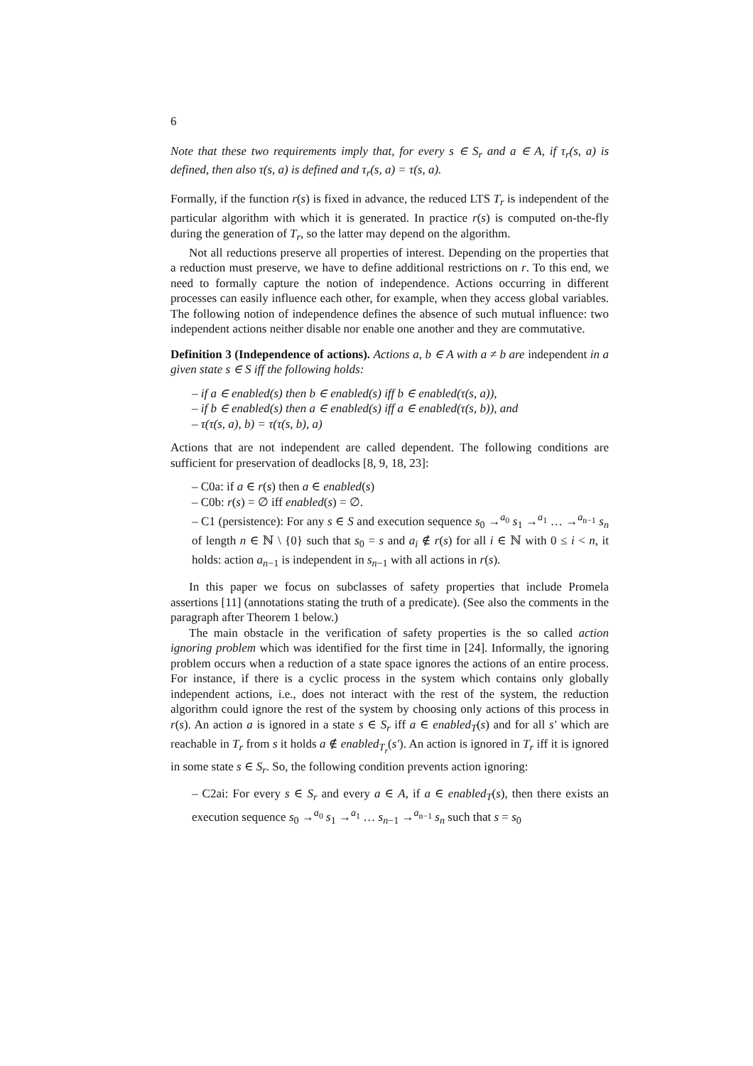6
Note that these two requirements imply that, for every s ∈ S<sub>r</sub> and a ∈ A, if τ<sub>r</sub>(s, a) is defined, then also τ(s, a) is defined and τ<sub>r</sub>(s, a) = τ(s, a).
Formally, if the function r(s) is fixed in advance, the reduced LTS T<sub>r</sub> is independent of the particular algorithm with which it is generated. In practice r(s) is computed on-the-fly during the generation of T<sub>r</sub>, so the latter may depend on the algorithm.
Not all reductions preserve all properties of interest. Depending on the properties that a reduction must preserve, we have to define additional restrictions on r. To this end, we need to formally capture the notion of independence. Actions occurring in different processes can easily influence each other, for example, when they access global variables. The following notion of independence defines the absence of such mutual influence: two independent actions neither disable nor enable one another and they are commutative.
Definition 3 (Independence of actions). Actions a, b ∈ A with a ≠ b are independent in a given state s ∈ S iff the following holds:
– if a ∈ enabled(s) then b ∈ enabled(s) iff b ∈ enabled(τ(s, a)),
– if b ∈ enabled(s) then a ∈ enabled(s) iff a ∈ enabled(τ(s, b)), and
– τ(τ(s, a), b) = τ(τ(s, b), a)
Actions that are not independent are called dependent. The following conditions are sufficient for preservation of deadlocks [8, 9, 18, 23]:
– C0a: if a ∈ r(s) then a ∈ enabled(s)
– C0b: r(s) = ∅ iff enabled(s) = ∅.
– C1 (persistence): For any s ∈ S and execution sequence s<sub>0</sub> →<sup>a<sub>0</sub></sup> s<sub>1</sub> →<sup>a<sub>1</sub></sup> … →<sup>a<sub>n−1</sub></sup> s<sub>n</sub> of length n ∈ ℕ \ {0} such that s<sub>0</sub> = s and a<sub>i</sub> ∉ r(s) for all i ∈ ℕ with 0 ≤ i < n, it holds: action a<sub>n−1</sub> is independent in s<sub>n−1</sub> with all actions in r(s).
In this paper we focus on subclasses of safety properties that include Promela assertions [11] (annotations stating the truth of a predicate). (See also the comments in the paragraph after Theorem 1 below.)
The main obstacle in the verification of safety properties is the so called action ignoring problem which was identified for the first time in [24]. Informally, the ignoring problem occurs when a reduction of a state space ignores the actions of an entire process. For instance, if there is a cyclic process in the system which contains only globally independent actions, i.e., does not interact with the rest of the system, the reduction algorithm could ignore the rest of the system by choosing only actions of this process in r(s). An action a is ignored in a state s ∈ S<sub>r</sub> iff a ∈ enabled<sub>T</sub>(s) and for all s′ which are reachable in T<sub>r</sub> from s it holds a ∉ enabled<sub>T<sub>r</sub></sub>(s′). An action is ignored in T<sub>r</sub> iff it is ignored in some state s ∈ S<sub>r</sub>. So, the following condition prevents action ignoring:
– C2ai: For every s ∈ S<sub>r</sub> and every a ∈ A, if a ∈ enabled<sub>T</sub>(s), then there exists an execution sequence s<sub>0</sub> →<sup>a<sub>0</sub></sup> s<sub>1</sub> →<sup>a<sub>1</sub></sup> … s<sub>n−1</sub> →<sup>a<sub>n−1</sub></sup> s<sub>n</sub> such that s = s<sub>0</sub>